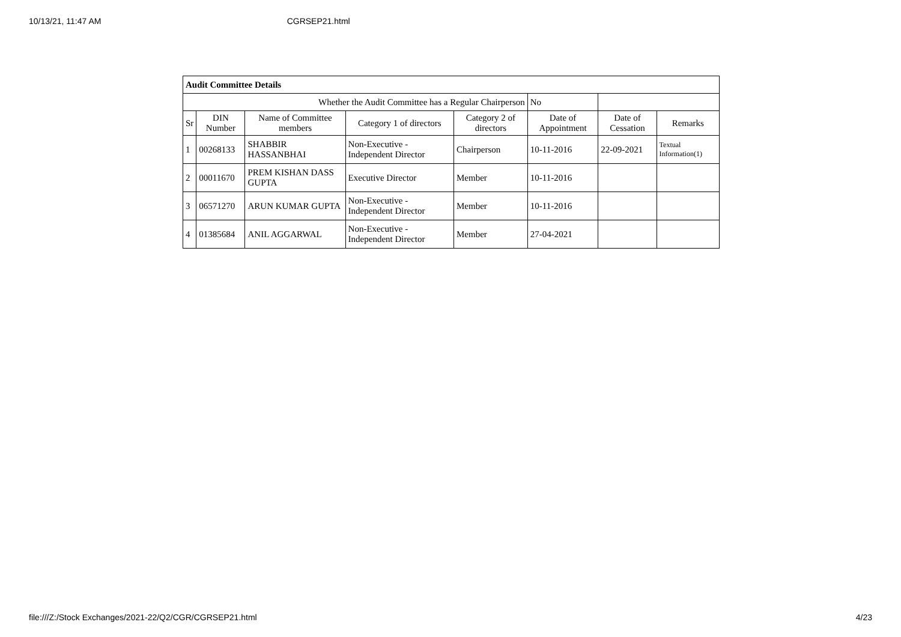10/13/21, 11:47 AM CGRSEP21.html
| Audit Committee Details | | | | | | | |
| Whether the Audit Committee has a Regular Chairperson | | | | | No | | |
| Sr | DIN Number | Name of Committee members | Category 1 of directors | Category 2 of directors | Date of Appointment | Date of Cessation | Remarks |
| 1 | 00268133 | SHABBIR HASSANBHAI | Non-Executive - Independent Director | Chairperson | 10-11-2016 | 22-09-2021 | Textual Information(1) |
| 2 | 00011670 | PREM KISHAN DASS GUPTA | Executive Director | Member | 10-11-2016 | | |
| 3 | 06571270 | ARUN KUMAR GUPTA | Non-Executive - Independent Director | Member | 10-11-2016 | | |
| 4 | 01385684 | ANIL AGGARWAL | Non-Executive - Independent Director | Member | 27-04-2021 | | |
file:///Z:/Stock Exchanges/2021-22/Q2/CGR/CGRSEP21.html 4/23